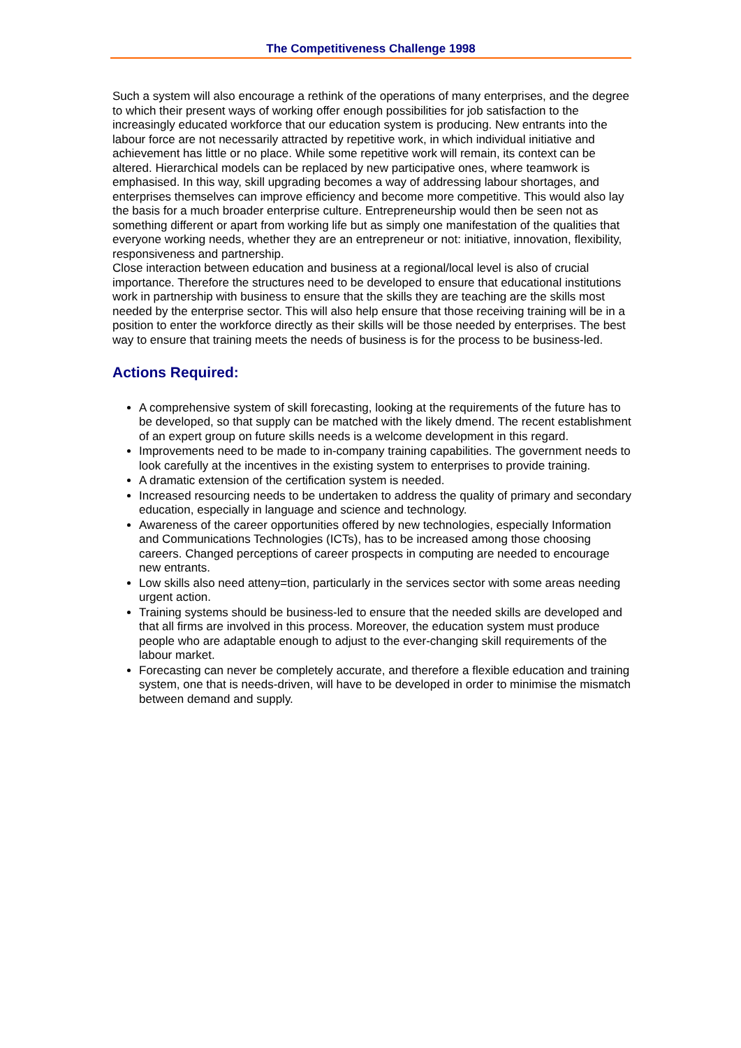The Competitiveness Challenge 1998
Such a system will also encourage a rethink of the operations of many enterprises, and the degree to which their present ways of working offer enough possibilities for job satisfaction to the increasingly educated workforce that our education system is producing. New entrants into the labour force are not necessarily attracted by repetitive work, in which individual initiative and achievement has little or no place. While some repetitive work will remain, its context can be altered. Hierarchical models can be replaced by new participative ones, where teamwork is emphasised. In this way, skill upgrading becomes a way of addressing labour shortages, and enterprises themselves can improve efficiency and become more competitive. This would also lay the basis for a much broader enterprise culture. Entrepreneurship would then be seen not as something different or apart from working life but as simply one manifestation of the qualities that everyone working needs, whether they are an entrepreneur or not: initiative, innovation, flexibility, responsiveness and partnership.
Close interaction between education and business at a regional/local level is also of crucial importance. Therefore the structures need to be developed to ensure that educational institutions work in partnership with business to ensure that the skills they are teaching are the skills most needed by the enterprise sector. This will also help ensure that those receiving training will be in a position to enter the workforce directly as their skills will be those needed by enterprises. The best way to ensure that training meets the needs of business is for the process to be business-led.
Actions Required:
A comprehensive system of skill forecasting, looking at the requirements of the future has to be developed, so that supply can be matched with the likely dmend. The recent establishment of an expert group on future skills needs is a welcome development in this regard.
Improvements need to be made to in-company training capabilities. The government needs to look carefully at the incentives in the existing system to enterprises to provide training.
A dramatic extension of the certification system is needed.
Increased resourcing needs to be undertaken to address the quality of primary and secondary education, especially in language and science and technology.
Awareness of the career opportunities offered by new technologies, especially Information and Communications Technologies (ICTs), has to be increased among those choosing careers. Changed perceptions of career prospects in computing are needed to encourage new entrants.
Low skills also need atteny=tion, particularly in the services sector with some areas needing urgent action.
Training systems should be business-led to ensure that the needed skills are developed and that all firms are involved in this process. Moreover, the education system must produce people who are adaptable enough to adjust to the ever-changing skill requirements of the labour market.
Forecasting can never be completely accurate, and therefore a flexible education and training system, one that is needs-driven, will have to be developed in order to minimise the mismatch between demand and supply.